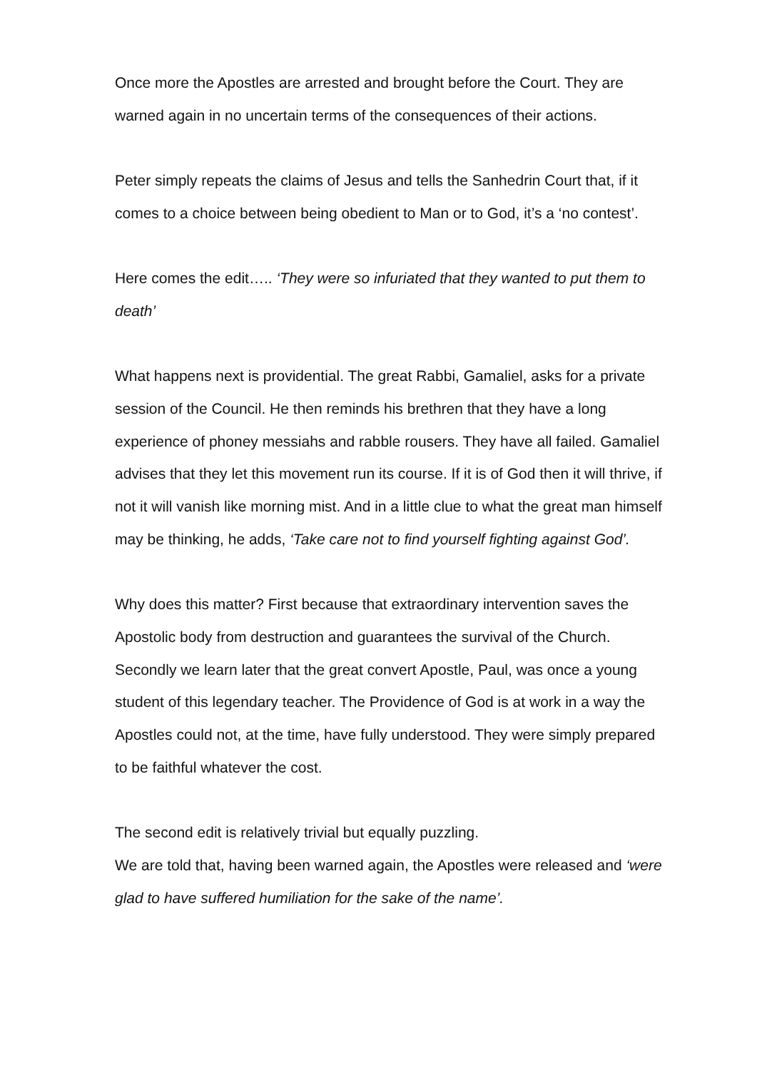Once more the Apostles are arrested and brought before the Court. They are warned again in no uncertain terms of the consequences of their actions.
Peter simply repeats the claims of Jesus and tells the Sanhedrin Court that, if it comes to a choice between being obedient to Man or to God, it’s a ‘no contest’.
Here comes the edit….. ‘They were so infuriated that they wanted to put them to death’
What happens next is providential. The great Rabbi, Gamaliel, asks for a private session of the Council. He then reminds his brethren that they have a long experience of phoney messiahs and rabble rousers. They have all failed. Gamaliel advises that they let this movement run its course. If it is of God then it will thrive, if not it will vanish like morning mist. And in a little clue to what the great man himself may be thinking, he adds, ‘Take care not to find yourself fighting against God’.
Why does this matter? First because that extraordinary intervention saves the Apostolic body from destruction and guarantees the survival of the Church. Secondly we learn later that the great convert Apostle, Paul, was once a young student of this legendary teacher. The Providence of God is at work in a way the Apostles could not, at the time, have fully understood. They were simply prepared to be faithful whatever the cost.
The second edit is relatively trivial but equally puzzling.
We are told that, having been warned again, the Apostles were released and ‘were glad to have suffered humiliation for the sake of the name’.